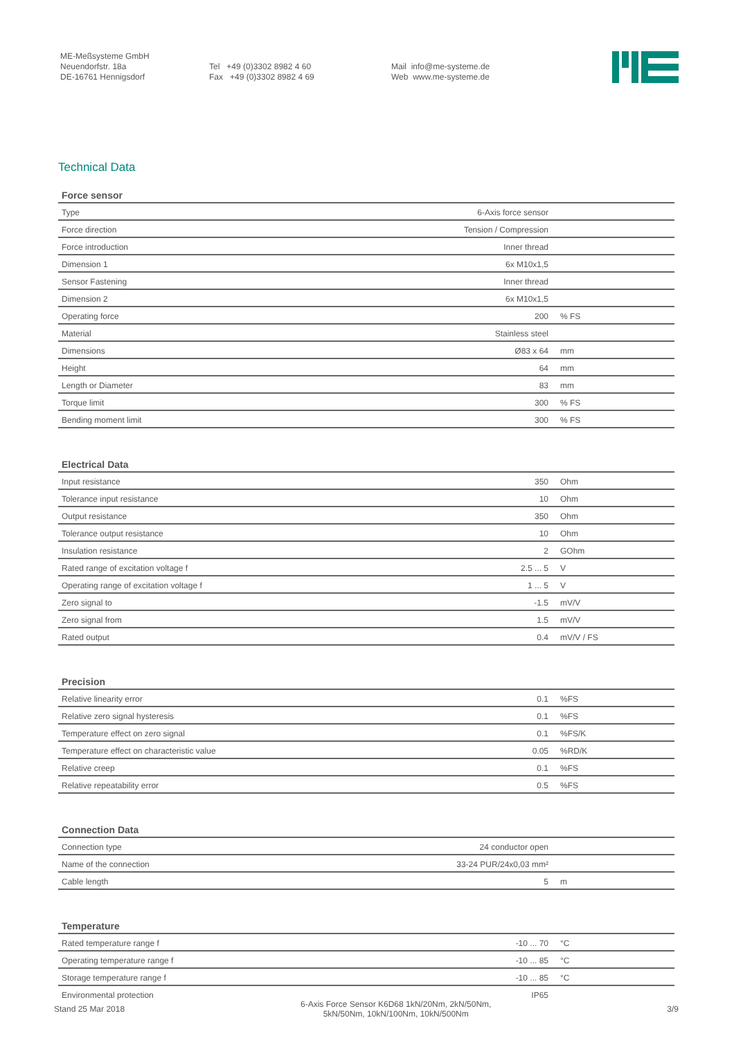ME-Meßsysteme GmbH
Neuendorfstr. 18a
DE-16761 Hennigsdorf
Tel +49 (0)3302 8982 4 60
Fax +49 (0)3302 8982 4 69
Mail info@me-systeme.de
Web www.me-systeme.de
Technical Data
| Force sensor | | |
| --- | --- | --- |
| Type | 6-Axis force sensor | |
| Force direction | Tension / Compression | |
| Force introduction | Inner thread | |
| Dimension 1 | 6x M10x1,5 | |
| Sensor Fastening | Inner thread | |
| Dimension 2 | 6x M10x1,5 | |
| Operating force | 200 | % FS |
| Material | Stainless steel | |
| Dimensions | Ø83 x 64 | mm |
| Height | 64 | mm |
| Length or Diameter | 83 | mm |
| Torque limit | 300 | % FS |
| Bending moment limit | 300 | % FS |
| Electrical Data | | |
| --- | --- | --- |
| Input resistance | 350 | Ohm |
| Tolerance input resistance | 10 | Ohm |
| Output resistance | 350 | Ohm |
| Tolerance output resistance | 10 | Ohm |
| Insulation resistance | 2 | GOhm |
| Rated range of excitation voltage f | 2.5 ... 5 | V |
| Operating range of excitation voltage f | 1 ... 5 | V |
| Zero signal to | -1.5 | mV/V |
| Zero signal from | 1.5 | mV/V |
| Rated output | 0.4 | mV/V / FS |
| Precision | | |
| --- | --- | --- |
| Relative linearity error | 0.1 | %FS |
| Relative zero signal hysteresis | 0.1 | %FS |
| Temperature effect on zero signal | 0.1 | %FS/K |
| Temperature effect on characteristic value | 0.05 | %RD/K |
| Relative creep | 0.1 | %FS |
| Relative repeatability error | 0.5 | %FS |
| Connection Data | | |
| --- | --- | --- |
| Connection type | 24 conductor open | |
| Name of the connection | 33-24 PUR/24x0,03 mm² | |
| Cable length | 5 | m |
| Temperature | | |
| --- | --- | --- |
| Rated temperature range f | -10 ... 70 | °C |
| Operating temperature range f | -10 ... 85 | °C |
| Storage temperature range f | -10 ... 85 | °C |
| Environmental protection | IP65 | |
Stand 25 Mar 2018
6-Axis Force Sensor K6D68 1kN/20Nm, 2kN/50Nm,
5kN/50Nm, 10kN/100Nm, 10kN/500Nm
3/9